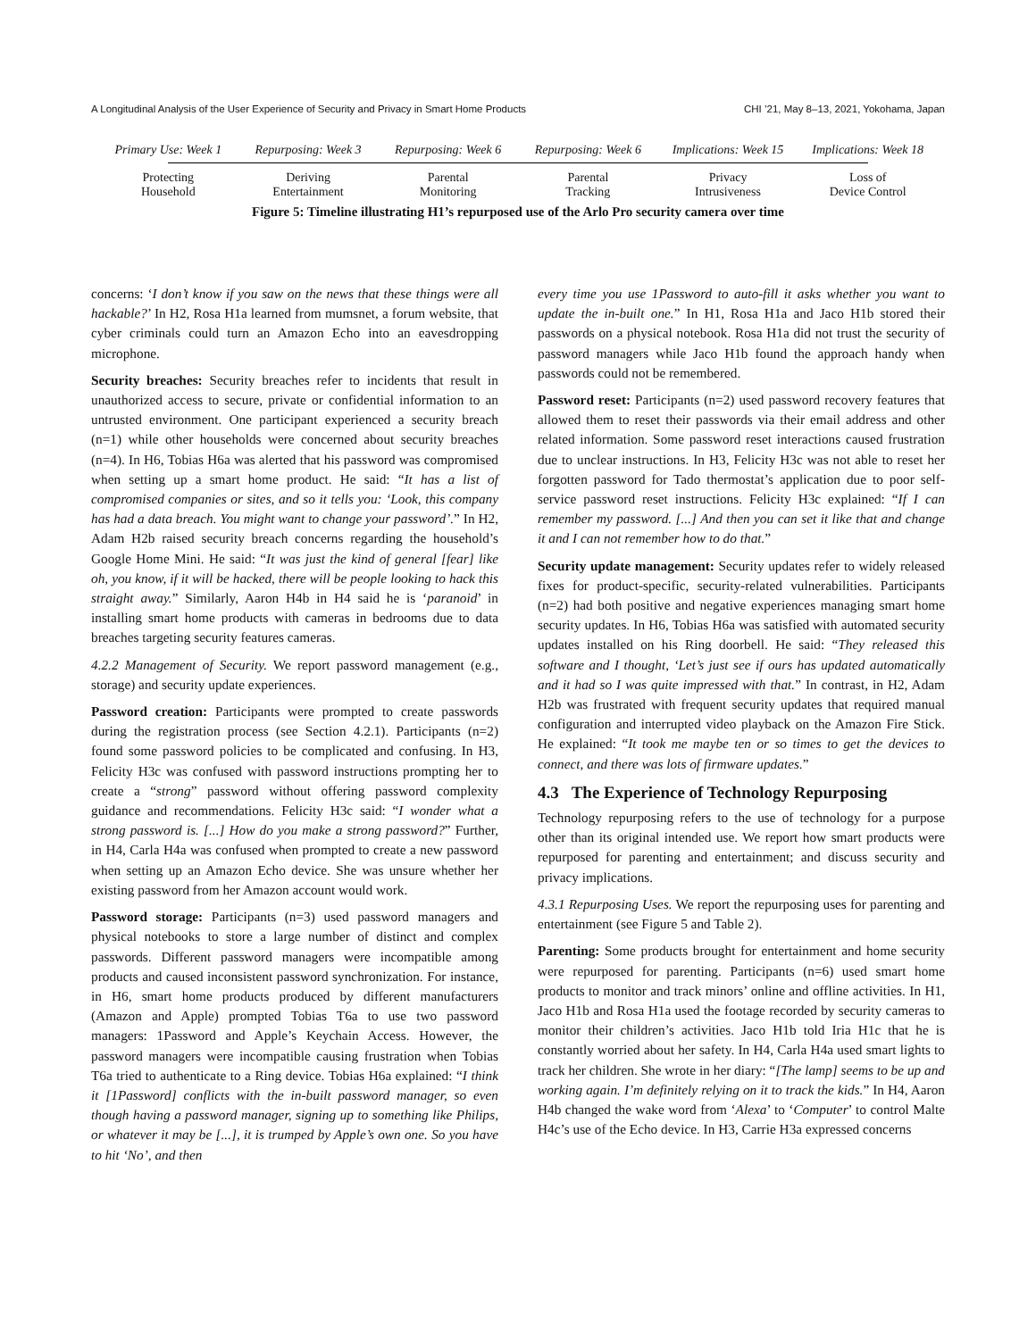A Longitudinal Analysis of the User Experience of Security and Privacy in Smart Home Products CHI ’21, May 8–13, 2021, Yokohama, Japan
Primary Use: Week 1 Repurposing: Week 3 Repurposing: Week 6 Repurposing: Week 6 Implications: Week 15 Implications: Week 18
Protecting
Household
Deriving
Entertainment
Parental
Monitoring
Parental
Tracking
Privacy
Intrusiveness
Loss of
Device Control
Figure 5: Timeline illustrating H1’s repurposed use of the Arlo Pro security camera over time
concerns: ‘I don’t know if you saw on the news that these things were all hackable?’ In H2, Rosa H1a learned from mumsnet, a forum website, that cyber criminals could turn an Amazon Echo into an eavesdropping microphone.
Security breaches: Security breaches refer to incidents that result in unauthorized access to secure, private or confidential information to an untrusted environment. One participant experienced a security breach (n=1) while other households were concerned about security breaches (n=4). In H6, Tobias H6a was alerted that his password was compromised when setting up a smart home product. He said: “It has a list of compromised companies or sites, and so it tells you: ‘Look, this company has had a data breach. You might want to change your password’.” In H2, Adam H2b raised security breach concerns regarding the household’s Google Home Mini. He said: “It was just the kind of general [fear] like oh, you know, if it will be hacked, there will be people looking to hack this straight away.” Similarly, Aaron H4b in H4 said he is ‘paranoid’ in installing smart home products with cameras in bedrooms due to data breaches targeting security features cameras.
4.2.2 Management of Security. We report password management (e.g., storage) and security update experiences.
Password creation: Participants were prompted to create passwords during the registration process (see Section 4.2.1). Participants (n=2) found some password policies to be complicated and confusing. In H3, Felicity H3c was confused with password instructions prompting her to create a “strong” password without offering password complexity guidance and recommendations. Felicity H3c said: “I wonder what a strong password is. [...] How do you make a strong password?” Further, in H4, Carla H4a was confused when prompted to create a new password when setting up an Amazon Echo device. She was unsure whether her existing password from her Amazon account would work.
Password storage: Participants (n=3) used password managers and physical notebooks to store a large number of distinct and complex passwords. Different password managers were incompatible among products and caused inconsistent password synchronization. For instance, in H6, smart home products produced by different manufacturers (Amazon and Apple) prompted Tobias T6a to use two password managers: 1Password and Apple’s Keychain Access. However, the password managers were incompatible causing frustration when Tobias T6a tried to authenticate to a Ring device. Tobias H6a explained: “I think it [1Password] conflicts with the in-built password manager, so even though having a password manager, signing up to something like Philips, or whatever it may be [...], it is trumped by Apple’s own one. So you have to hit ‘No’, and then
every time you use 1Password to auto-fill it asks whether you want to update the in-built one.” In H1, Rosa H1a and Jaco H1b stored their passwords on a physical notebook. Rosa H1a did not trust the security of password managers while Jaco H1b found the approach handy when passwords could not be remembered.
Password reset: Participants (n=2) used password recovery features that allowed them to reset their passwords via their email address and other related information. Some password reset interactions caused frustration due to unclear instructions. In H3, Felicity H3c was not able to reset her forgotten password for Tado thermostat’s application due to poor self-service password reset instructions. Felicity H3c explained: “If I can remember my password. [...] And then you can set it like that and change it and I can not remember how to do that.”
Security update management: Security updates refer to widely released fixes for product-specific, security-related vulnerabilities. Participants (n=2) had both positive and negative experiences managing smart home security updates. In H6, Tobias H6a was satisfied with automated security updates installed on his Ring doorbell. He said: “They released this software and I thought, ‘Let’s just see if ours has updated automatically and it had so I was quite impressed with that.” In contrast, in H2, Adam H2b was frustrated with frequent security updates that required manual configuration and interrupted video playback on the Amazon Fire Stick. He explained: “It took me maybe ten or so times to get the devices to connect, and there was lots of firmware updates.”
4.3 The Experience of Technology Repurposing
Technology repurposing refers to the use of technology for a purpose other than its original intended use. We report how smart products were repurposed for parenting and entertainment; and discuss security and privacy implications.
4.3.1 Repurposing Uses. We report the repurposing uses for parenting and entertainment (see Figure 5 and Table 2).
Parenting: Some products brought for entertainment and home security were repurposed for parenting. Participants (n=6) used smart home products to monitor and track minors’ online and offline activities. In H1, Jaco H1b and Rosa H1a used the footage recorded by security cameras to monitor their children’s activities. Jaco H1b told Iria H1c that he is constantly worried about her safety. In H4, Carla H4a used smart lights to track her children. She wrote in her diary: “[The lamp] seems to be up and working again. I’m definitely relying on it to track the kids.” In H4, Aaron H4b changed the wake word from ‘Alexa’ to ‘Computer’ to control Malte H4c’s use of the Echo device. In H3, Carrie H3a expressed concerns